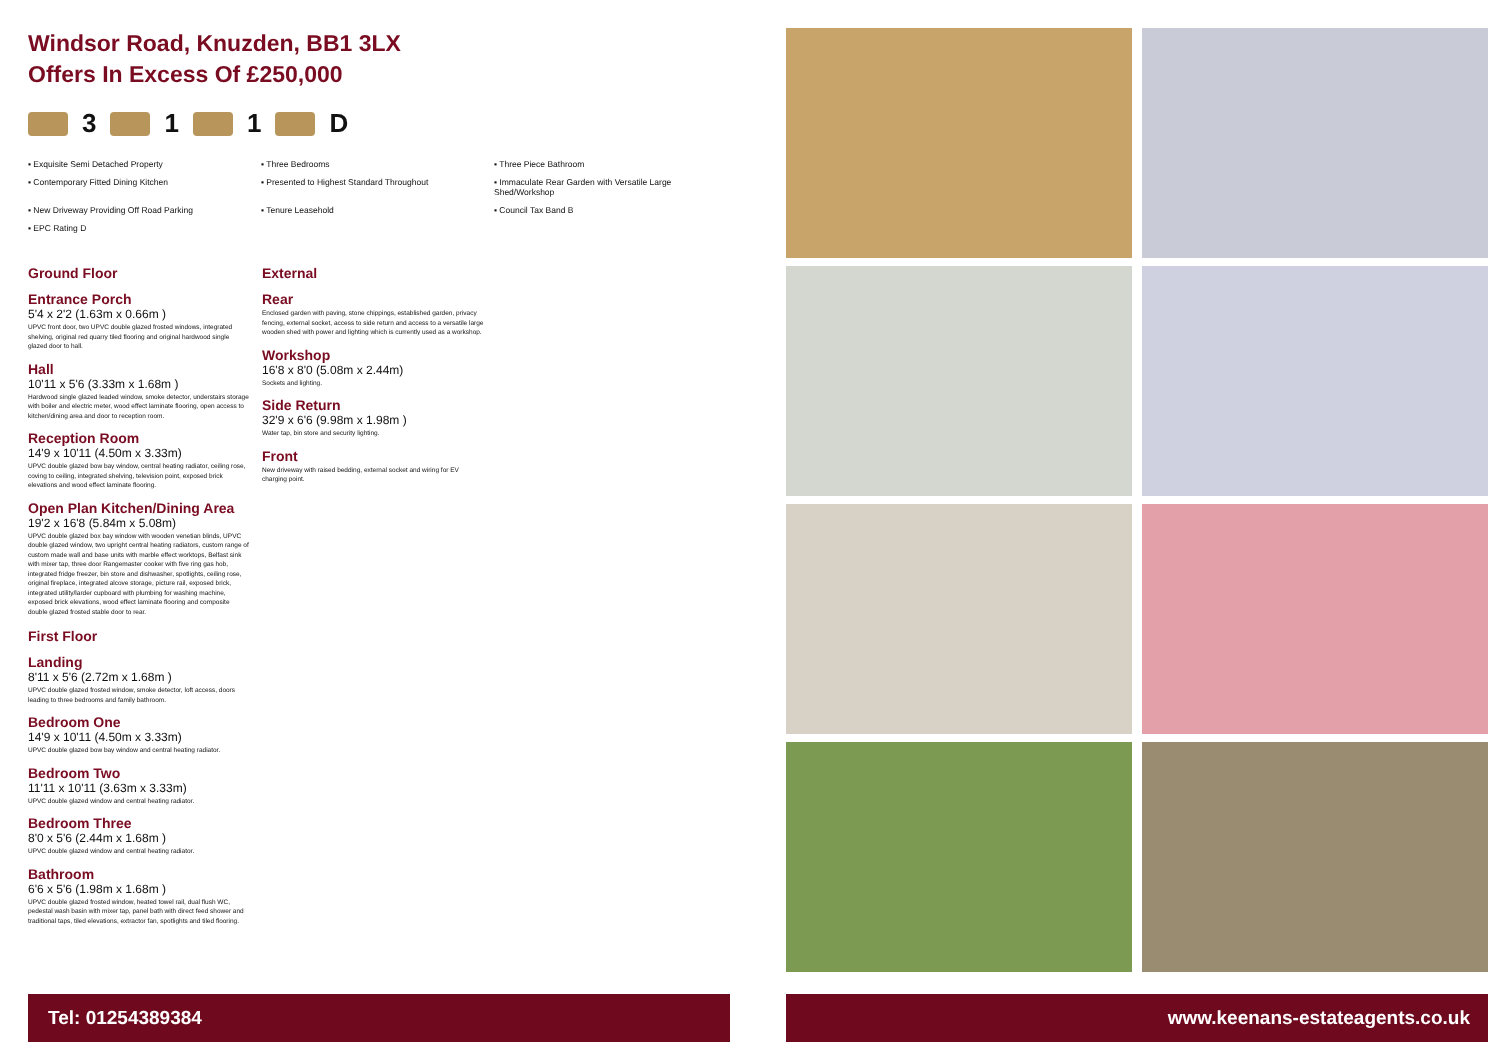Windsor Road, Knuzden, BB1 3LX
Offers In Excess Of £250,000
3 1 1 D
▪ Exquisite Semi Detached Property
▪ Three Bedrooms
▪ Three Piece Bathroom
▪ Contemporary Fitted Dining Kitchen
▪ Presented to Highest Standard Throughout
▪ Immaculate Rear Garden with Versatile Large Shed/Workshop
▪ New Driveway Providing Off Road Parking
▪ Tenure Leasehold
▪ Council Tax Band B
▪ EPC Rating D
Ground Floor
Entrance Porch
5'4 x 2'2 (1.63m x 0.66m )
UPVC front door, two UPVC double glazed frosted windows, integrated shelving, original red quarry tiled flooring and original hardwood single glazed door to hall.
Hall
10'11 x 5'6 (3.33m x 1.68m )
Hardwood single glazed leaded window, smoke detector, understairs storage with boiler and electric meter, wood effect laminate flooring, open access to kitchen/dining area and door to reception room.
Reception Room
14'9 x 10'11 (4.50m x 3.33m)
UPVC double glazed bow bay window, central heating radiator, ceiling rose, coving to ceiling, integrated shelving, television point, exposed brick elevations and wood effect laminate flooring.
Open Plan Kitchen/Dining Area
19'2 x 16'8 (5.84m x 5.08m)
UPVC double glazed box bay window with wooden venetian blinds, UPVC double glazed window, two upright central heating radiators, custom range of custom made wall and base units with marble effect worktops, Belfast sink with mixer tap, three door Rangemaster cooker with five ring gas hob, integrated fridge freezer, bin store and dishwasher, spotlights, ceiling rose, original fireplace, integrated alcove storage, picture rail, exposed brick, integrated utility/larder cupboard with plumbing for washing machine, exposed brick elevations, wood effect laminate flooring and composite double glazed frosted stable door to rear.
First Floor
Landing
8'11 x 5'6 (2.72m x 1.68m )
UPVC double glazed frosted window, smoke detector, loft access, doors leading to three bedrooms and family bathroom.
Bedroom One
14'9 x 10'11 (4.50m x 3.33m)
UPVC double glazed bow bay window and central heating radiator.
Bedroom Two
11'11 x 10'11 (3.63m x 3.33m)
UPVC double glazed window and central heating radiator.
Bedroom Three
8'0 x 5'6 (2.44m x 1.68m )
UPVC double glazed window and central heating radiator.
Bathroom
6'6 x 5'6 (1.98m x 1.68m )
UPVC double glazed frosted window, heated towel rail, dual flush WC, pedestal wash basin with mixer tap, panel bath with direct feed shower and traditional taps, tiled elevations, extractor fan, spotlights and tiled flooring.
External
Rear
Enclosed garden with paving, stone chippings, established garden, privacy fencing, external socket, access to side return and access to a versatile large wooden shed with power and lighting which is currently used as a workshop.
Workshop
16'8 x 8'0 (5.08m x 2.44m)
Sockets and lighting.
Side Return
32'9 x 6'6 (9.98m x 1.98m )
Water tap, bin store and security lighting.
Front
New driveway with raised bedding, external socket and wiring for EV charging point.
Tel: 01254389384 www.keenans-estateagents.co.uk